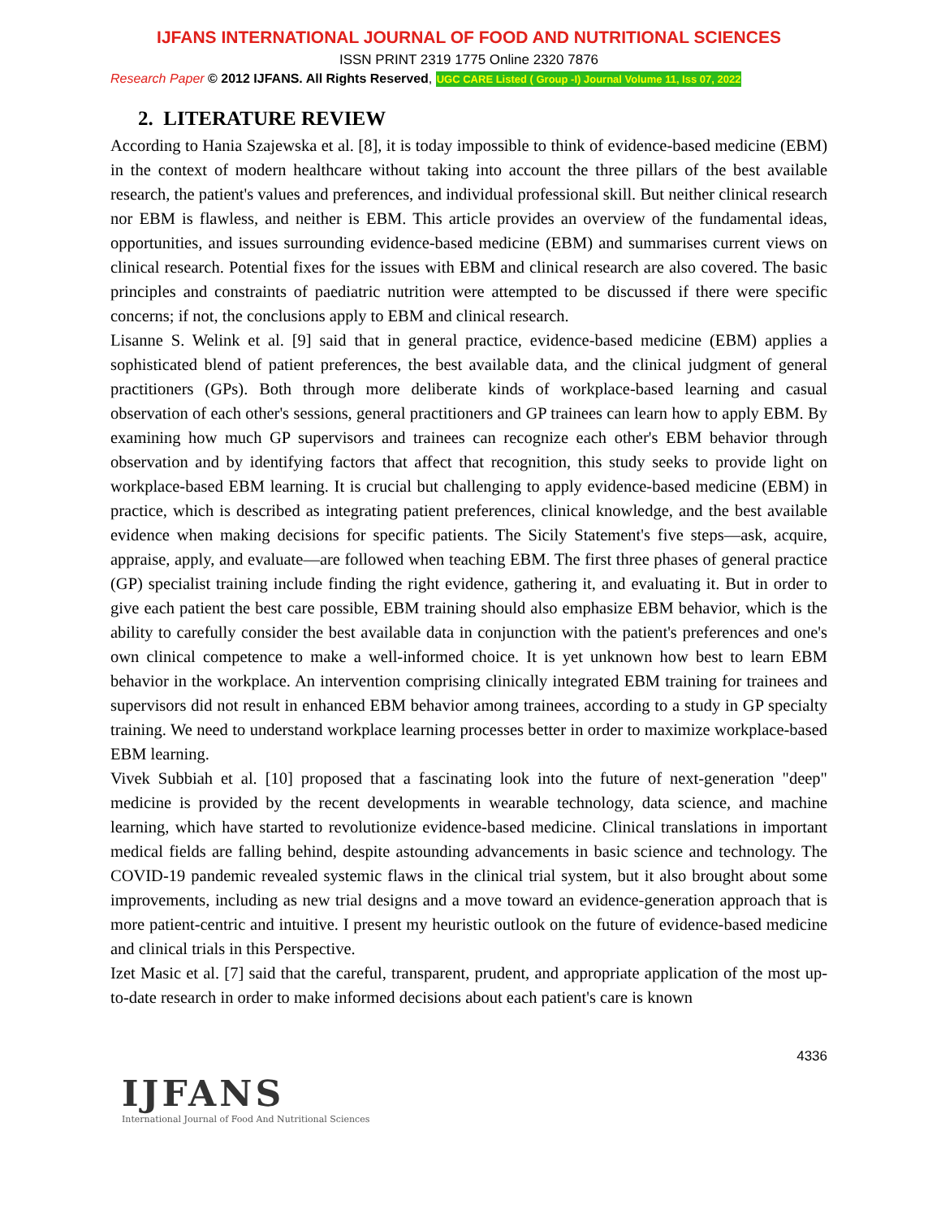IJFANS INTERNATIONAL JOURNAL OF FOOD AND NUTRITIONAL SCIENCES
ISSN PRINT 2319 1775 Online 2320 7876
Research Paper © 2012 IJFANS. All Rights Reserved, UGC CARE Listed ( Group -I) Journal Volume 11, Iss 07, 2022
2. LITERATURE REVIEW
According to Hania Szajewska et al. [8], it is today impossible to think of evidence-based medicine (EBM) in the context of modern healthcare without taking into account the three pillars of the best available research, the patient's values and preferences, and individual professional skill. But neither clinical research nor EBM is flawless, and neither is EBM. This article provides an overview of the fundamental ideas, opportunities, and issues surrounding evidence-based medicine (EBM) and summarises current views on clinical research. Potential fixes for the issues with EBM and clinical research are also covered. The basic principles and constraints of paediatric nutrition were attempted to be discussed if there were specific concerns; if not, the conclusions apply to EBM and clinical research.
Lisanne S. Welink et al. [9] said that in general practice, evidence-based medicine (EBM) applies a sophisticated blend of patient preferences, the best available data, and the clinical judgment of general practitioners (GPs). Both through more deliberate kinds of workplace-based learning and casual observation of each other's sessions, general practitioners and GP trainees can learn how to apply EBM. By examining how much GP supervisors and trainees can recognize each other's EBM behavior through observation and by identifying factors that affect that recognition, this study seeks to provide light on workplace-based EBM learning. It is crucial but challenging to apply evidence-based medicine (EBM) in practice, which is described as integrating patient preferences, clinical knowledge, and the best available evidence when making decisions for specific patients. The Sicily Statement's five steps—ask, acquire, appraise, apply, and evaluate—are followed when teaching EBM. The first three phases of general practice (GP) specialist training include finding the right evidence, gathering it, and evaluating it. But in order to give each patient the best care possible, EBM training should also emphasize EBM behavior, which is the ability to carefully consider the best available data in conjunction with the patient's preferences and one's own clinical competence to make a well-informed choice. It is yet unknown how best to learn EBM behavior in the workplace. An intervention comprising clinically integrated EBM training for trainees and supervisors did not result in enhanced EBM behavior among trainees, according to a study in GP specialty training. We need to understand workplace learning processes better in order to maximize workplace-based EBM learning.
Vivek Subbiah et al. [10] proposed that a fascinating look into the future of next-generation "deep" medicine is provided by the recent developments in wearable technology, data science, and machine learning, which have started to revolutionize evidence-based medicine. Clinical translations in important medical fields are falling behind, despite astounding advancements in basic science and technology. The COVID-19 pandemic revealed systemic flaws in the clinical trial system, but it also brought about some improvements, including as new trial designs and a move toward an evidence-generation approach that is more patient-centric and intuitive. I present my heuristic outlook on the future of evidence-based medicine and clinical trials in this Perspective.
Izet Masic et al. [7] said that the careful, transparent, prudent, and appropriate application of the most up-to-date research in order to make informed decisions about each patient's care is known
4336
IJFANS
International Journal of Food And Nutritional Sciences